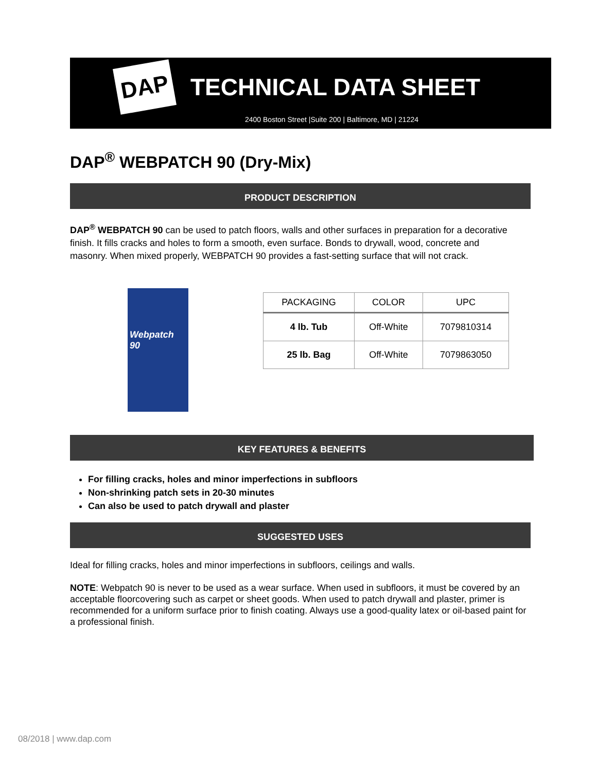DAP TECHNICAL DATA SHEET
2400 Boston Street |Suite 200 | Baltimore, MD | 21224
DAP<sup>®</sup> WEBPATCH 90 (Dry-Mix)
PRODUCT DESCRIPTION
DAP<sup>®</sup> WEBPATCH 90 can be used to patch floors, walls and other surfaces in preparation for a decorative finish. It fills cracks and holes to form a smooth, even surface. Bonds to drywall, wood, concrete and masonry. When mixed properly, WEBPATCH 90 provides a fast-setting surface that will not crack.
Webpatch 90
| PACKAGING | COLOR | UPC |
| --- | --- | --- |
| 4 lb. Tub | Off-White | 7079810314 |
| 25 lb. Bag | Off-White | 7079863050 |
KEY FEATURES & BENEFITS
For filling cracks, holes and minor imperfections in subfloors
Non-shrinking patch sets in 20-30 minutes
Can also be used to patch drywall and plaster
SUGGESTED USES
Ideal for filling cracks, holes and minor imperfections in subfloors, ceilings and walls.
NOTE: Webpatch 90 is never to be used as a wear surface. When used in subfloors, it must be covered by an acceptable floorcovering such as carpet or sheet goods. When used to patch drywall and plaster, primer is recommended for a uniform surface prior to finish coating. Always use a good-quality latex or oil-based paint for a professional finish.
08/2018 | www.dap.com